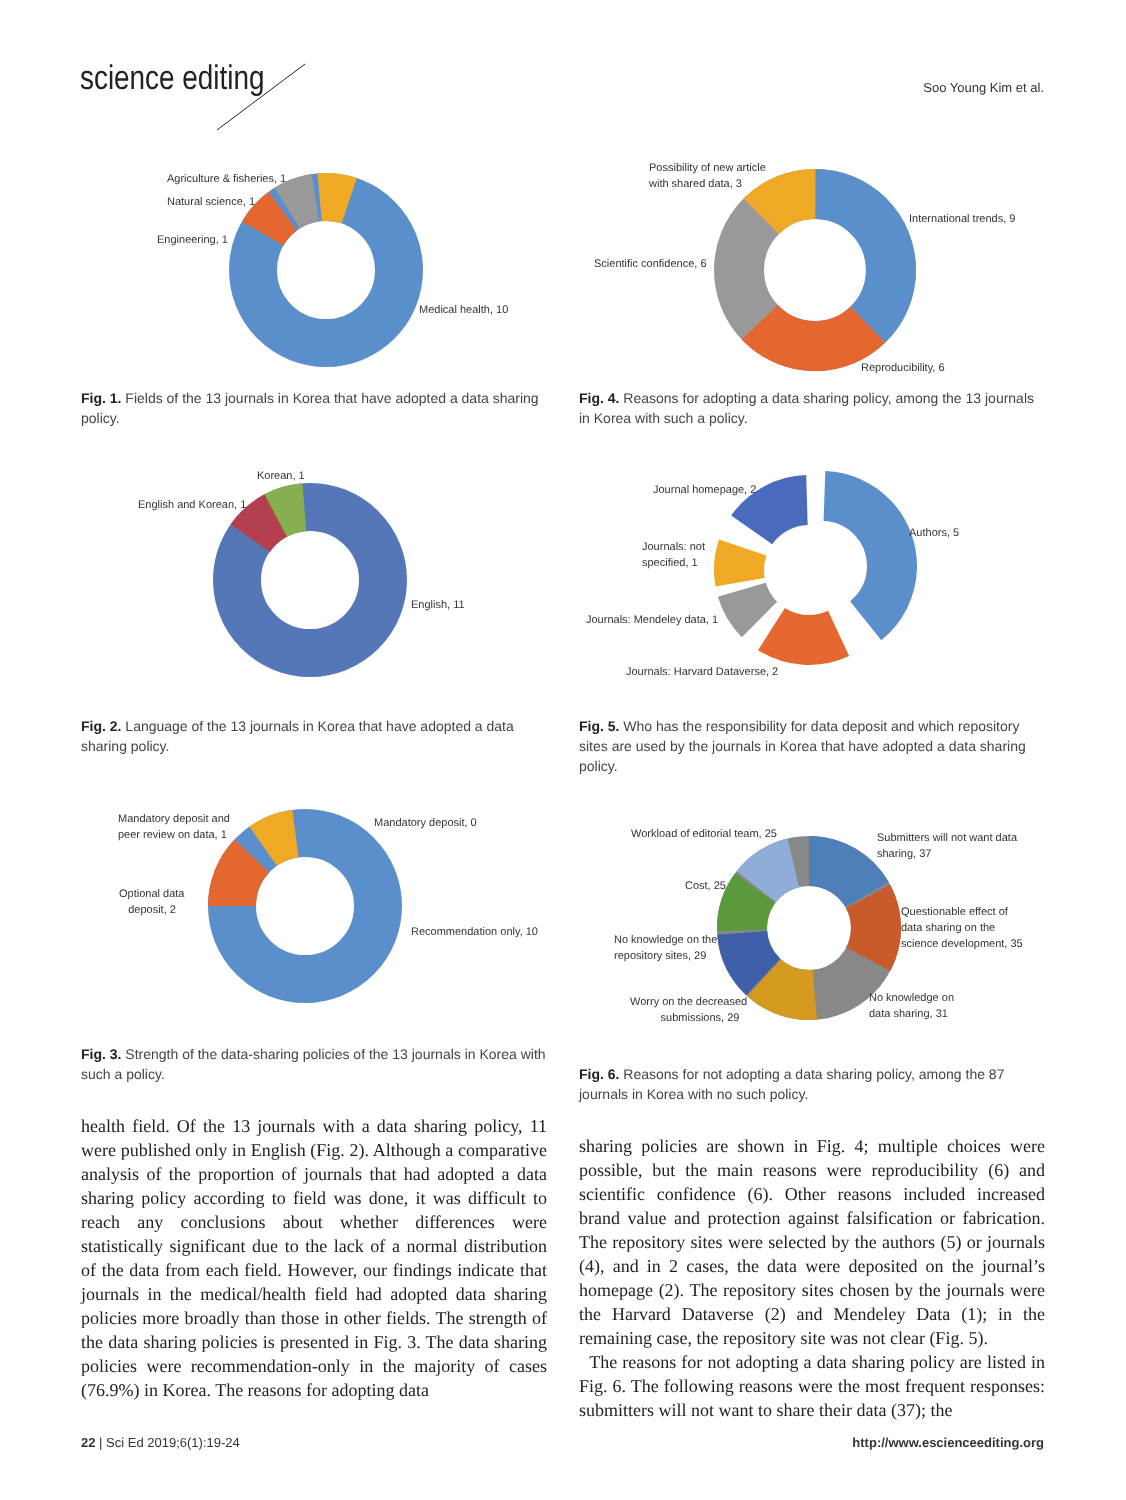science editing Soo Young Kim et al.
Agriculture & fisheries, 1
Natural science, 1
Engineering, 1
Medical health, 10
Fig. 1. Fields of the 13 journals in Korea that have adopted a data sharing policy.
Korean, 1
English and Korean, 1
English, 11
Fig. 2. Language of the 13 journals in Korea that have adopted a data sharing policy.
Mandatory deposit and
peer review on data, 1
Mandatory deposit, 0
Optional data
deposit, 2
Recommendation only, 10
Fig. 3. Strength of the data-sharing policies of the 13 journals in Korea with such a policy.
health field. Of the 13 journals with a data sharing policy, 11 were published only in English (Fig. 2). Although a comparative analysis of the proportion of journals that had adopted a data sharing policy according to field was done, it was difficult to reach any conclusions about whether differences were statistically significant due to the lack of a normal distribution of the data from each field. However, our findings indicate that journals in the medical/health field had adopted data sharing policies more broadly than those in other fields. The strength of the data sharing policies is presented in Fig. 3. The data sharing policies were recommendation-only in the majority of cases (76.9%) in Korea. The reasons for adopting data
Possibility of new article
with shared data, 3
International trends, 9
Scientific confidence, 6
Reproducibility, 6
Fig. 4. Reasons for adopting a data sharing policy, among the 13 journals in Korea with such a policy.
Journal homepage, 2
Authors, 5
Journals: not
specified, 1
Journals: Mendeley data, 1
Journals: Harvard Dataverse, 2
Fig. 5. Who has the responsibility for data deposit and which repository sites are used by the journals in Korea that have adopted a data sharing policy.
Workload of editorial team, 25
Submitters will not want data
sharing, 37
Cost, 25
Questionable effect of
data sharing on the
science development, 35
No knowledge on the
repository sites, 29
Worry on the decreased
submissions, 29
No knowledge on
data sharing, 31
Fig. 6. Reasons for not adopting a data sharing policy, among the 87 journals in Korea with no such policy.
sharing policies are shown in Fig. 4; multiple choices were possible, but the main reasons were reproducibility (6) and scientific confidence (6). Other reasons included increased brand value and protection against falsification or fabrication. The repository sites were selected by the authors (5) or journals (4), and in 2 cases, the data were deposited on the journal’s homepage (2). The repository sites chosen by the journals were the Harvard Dataverse (2) and Mendeley Data (1); in the remaining case, the repository site was not clear (Fig. 5).
The reasons for not adopting a data sharing policy are listed in Fig. 6. The following reasons were the most frequent responses: submitters will not want to share their data (37); the
22 | Sci Ed 2019;6(1):19-24 http://www.escienceediting.org